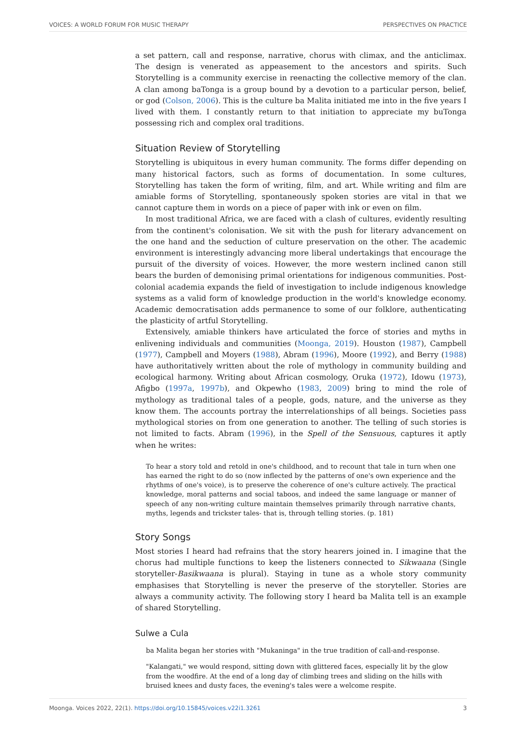VOICES: A WORLD FORUM FOR MUSIC THERAPY PERSPECTIVES ON PRACTICE
a set pattern, call and response, narrative, chorus with climax, and the anticlimax. The design is venerated as appeasement to the ancestors and spirits. Such Storytelling is a community exercise in reenacting the collective memory of the clan. A clan among baTonga is a group bound by a devotion to a particular person, belief, or god (Colson, 2006). This is the culture ba Malita initiated me into in the five years I lived with them. I constantly return to that initiation to appreciate my buTonga possessing rich and complex oral traditions.
Situation Review of Storytelling
Storytelling is ubiquitous in every human community. The forms differ depending on many historical factors, such as forms of documentation. In some cultures, Storytelling has taken the form of writing, film, and art. While writing and film are amiable forms of Storytelling, spontaneously spoken stories are vital in that we cannot capture them in words on a piece of paper with ink or even on film.
In most traditional Africa, we are faced with a clash of cultures, evidently resulting from the continent's colonisation. We sit with the push for literary advancement on the one hand and the seduction of culture preservation on the other. The academic environment is interestingly advancing more liberal undertakings that encourage the pursuit of the diversity of voices. However, the more western inclined canon still bears the burden of demonising primal orientations for indigenous communities. Post-colonial academia expands the field of investigation to include indigenous knowledge systems as a valid form of knowledge production in the world's knowledge economy. Academic democratisation adds permanence to some of our folklore, authenticating the plasticity of artful Storytelling.
Extensively, amiable thinkers have articulated the force of stories and myths in enlivening individuals and communities (Moonga, 2019). Houston (1987), Campbell (1977), Campbell and Moyers (1988), Abram (1996), Moore (1992), and Berry (1988) have authoritatively written about the role of mythology in community building and ecological harmony. Writing about African cosmology, Oruka (1972), Idowu (1973), Afigbo (1997a, 1997b), and Okpewho (1983, 2009) bring to mind the role of mythology as traditional tales of a people, gods, nature, and the universe as they know them. The accounts portray the interrelationships of all beings. Societies pass mythological stories on from one generation to another. The telling of such stories is not limited to facts. Abram (1996), in the Spell of the Sensuous, captures it aptly when he writes:
To hear a story told and retold in one's childhood, and to recount that tale in turn when one has earned the right to do so (now inflected by the patterns of one's own experience and the rhythms of one's voice), is to preserve the coherence of one's culture actively. The practical knowledge, moral patterns and social taboos, and indeed the same language or manner of speech of any non-writing culture maintain themselves primarily through narrative chants, myths, legends and trickster tales- that is, through telling stories. (p. 181)
Story Songs
Most stories I heard had refrains that the story hearers joined in. I imagine that the chorus had multiple functions to keep the listeners connected to Sikwaana (Single storyteller-Basikwaana is plural). Staying in tune as a whole story community emphasises that Storytelling is never the preserve of the storyteller. Stories are always a community activity. The following story I heard ba Malita tell is an example of shared Storytelling.
Sulwe a Cula
ba Malita began her stories with "Mukaninga" in the true tradition of call-and-response.
"Kalangati," we would respond, sitting down with glittered faces, especially lit by the glow from the woodfire. At the end of a long day of climbing trees and sliding on the hills with bruised knees and dusty faces, the evening's tales were a welcome respite.
Moonga. Voices 2022, 22(1). https://doi.org/10.15845/voices.v22i1.3261 3